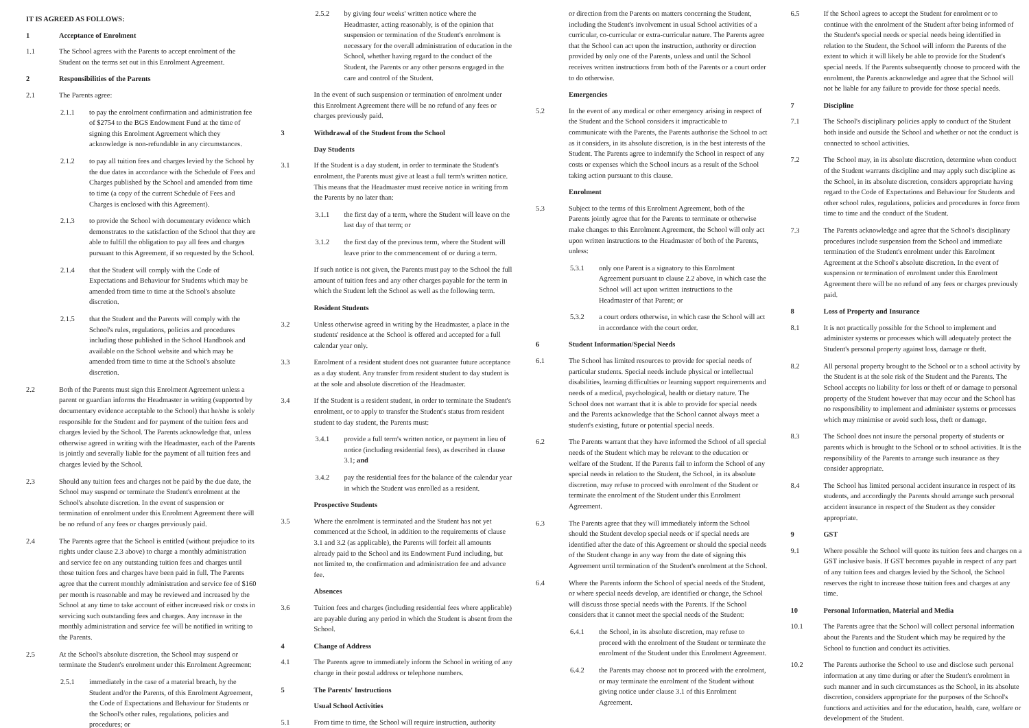IT IS AGREED AS FOLLOWS:
1 Acceptance of Enrolment
1.1 The School agrees with the Parents to accept enrolment of the Student on the terms set out in this Enrolment Agreement.
2 Responsibilities of the Parents
2.1 The Parents agree:
2.1.1 to pay the enrolment confirmation and administration fee of $2754 to the BGS Endowment Fund at the time of signing this Enrolment Agreement which they acknowledge is non-refundable in any circumstances.
2.1.2 to pay all tuition fees and charges levied by the School by the due dates in accordance with the Schedule of Fees and Charges published by the School and amended from time to time (a copy of the current Schedule of Fees and Charges is enclosed with this Agreement).
2.1.3 to provide the School with documentary evidence which demonstrates to the satisfaction of the School that they are able to fulfill the obligation to pay all fees and charges pursuant to this Agreement, if so requested by the School.
2.1.4 that the Student will comply with the Code of Expectations and Behaviour for Students which may be amended from time to time at the School's absolute discretion.
2.1.5 that the Student and the Parents will comply with the School's rules, regulations, policies and procedures including those published in the School Handbook and available on the School website and which may be amended from time to time at the School's absolute discretion.
2.2 Both of the Parents must sign this Enrolment Agreement unless a parent or guardian informs the Headmaster in writing (supported by documentary evidence acceptable to the School) that he/she is solely responsible for the Student and for payment of the tuition fees and charges levied by the School. The Parents acknowledge that, unless otherwise agreed in writing with the Headmaster, each of the Parents is jointly and severally liable for the payment of all tuition fees and charges levied by the School.
2.3 Should any tuition fees and charges not be paid by the due date, the School may suspend or terminate the Student's enrolment at the School's absolute discretion. In the event of suspension or termination of enrolment under this Enrolment Agreement there will be no refund of any fees or charges previously paid.
2.4 The Parents agree that the School is entitled (without prejudice to its rights under clause 2.3 above) to charge a monthly administration and service fee on any outstanding tuition fees and charges until those tuition fees and charges have been paid in full. The Parents agree that the current monthly administration and service fee of $160 per month is reasonable and may be reviewed and increased by the School at any time to take account of either increased risk or costs in servicing such outstanding fees and charges. Any increase in the monthly administration and service fee will be notified in writing to the Parents.
2.5 At the School's absolute discretion, the School may suspend or terminate the Student's enrolment under this Enrolment Agreement:
2.5.1 immediately in the case of a material breach, by the Student and/or the Parents, of this Enrolment Agreement, the Code of Expectations and Behaviour for Students or the School's other rules, regulations, policies and procedures; or
2.5.2 by giving four weeks' written notice where the Headmaster, acting reasonably, is of the opinion that suspension or termination of the Student's enrolment is necessary for the overall administration of education in the School, whether having regard to the conduct of the Student, the Parents or any other persons engaged in the care and control of the Student.
In the event of such suspension or termination of enrolment under this Enrolment Agreement there will be no refund of any fees or charges previously paid.
3 Withdrawal of the Student from the School
Day Students
3.1 If the Student is a day student, in order to terminate the Student's enrolment, the Parents must give at least a full term's written notice. This means that the Headmaster must receive notice in writing from the Parents by no later than:
3.1.1 the first day of a term, where the Student will leave on the last day of that term; or
3.1.2 the first day of the previous term, where the Student will leave prior to the commencement of or during a term.
If such notice is not given, the Parents must pay to the School the full amount of tuition fees and any other charges payable for the term in which the Student left the School as well as the following term.
Resident Students
3.2 Unless otherwise agreed in writing by the Headmaster, a place in the students' residence at the School is offered and accepted for a full calendar year only.
3.3 Enrolment of a resident student does not guarantee future acceptance as a day student. Any transfer from resident student to day student is at the sole and absolute discretion of the Headmaster.
3.4 If the Student is a resident student, in order to terminate the Student's enrolment, or to apply to transfer the Student's status from resident student to day student, the Parents must:
3.4.1 provide a full term's written notice, or payment in lieu of notice (including residential fees), as described in clause 3.1; and
3.4.2 pay the residential fees for the balance of the calendar year in which the Student was enrolled as a resident.
Prospective Students
3.5 Where the enrolment is terminated and the Student has not yet commenced at the School, in addition to the requirements of clause 3.1 and 3.2 (as applicable), the Parents will forfeit all amounts already paid to the School and its Endowment Fund including, but not limited to, the confirmation and administration fee and advance fee.
Absences
3.6 Tuition fees and charges (including residential fees where applicable) are payable during any period in which the Student is absent from the School.
4 Change of Address
4.1 The Parents agree to immediately inform the School in writing of any change in their postal address or telephone numbers.
5 The Parents' Instructions
Usual School Activities
5.1 From time to time, the School will require instruction, authority
or direction from the Parents on matters concerning the Student, including the Student's involvement in usual School activities of a curricular, co-curricular or extra-curricular nature. The Parents agree that the School can act upon the instruction, authority or direction provided by only one of the Parents, unless and until the School receives written instructions from both of the Parents or a court order to do otherwise.
Emergencies
5.2 In the event of any medical or other emergency arising in respect of the Student and the School considers it impracticable to communicate with the Parents, the Parents authorise the School to act as it considers, in its absolute discretion, is in the best interests of the Student. The Parents agree to indemnify the School in respect of any costs or expenses which the School incurs as a result of the School taking action pursuant to this clause.
Enrolment
5.3 Subject to the terms of this Enrolment Agreement, both of the Parents jointly agree that for the Parents to terminate or otherwise make changes to this Enrolment Agreement, the School will only act upon written instructions to the Headmaster of both of the Parents, unless:
5.3.1 only one Parent is a signatory to this Enrolment Agreement pursuant to clause 2.2 above, in which case the School will act upon written instructions to the Headmaster of that Parent; or
5.3.2 a court orders otherwise, in which case the School will act in accordance with the court order.
6 Student Information/Special Needs
6.1 The School has limited resources to provide for special needs of particular students. Special needs include physical or intellectual disabilities, learning difficulties or learning support requirements and needs of a medical, psychological, health or dietary nature. The School does not warrant that it is able to provide for special needs and the Parents acknowledge that the School cannot always meet a student's existing, future or potential special needs.
6.2 The Parents warrant that they have informed the School of all special needs of the Student which may be relevant to the education or welfare of the Student. If the Parents fail to inform the School of any special needs in relation to the Student, the School, in its absolute discretion, may refuse to proceed with enrolment of the Student or terminate the enrolment of the Student under this Enrolment Agreement.
6.3 The Parents agree that they will immediately inform the School should the Student develop special needs or if special needs are identified after the date of this Agreement or should the special needs of the Student change in any way from the date of signing this Agreement until termination of the Student's enrolment at the School.
6.4 Where the Parents inform the School of special needs of the Student, or where special needs develop, are identified or change, the School will discuss those special needs with the Parents. If the School considers that it cannot meet the special needs of the Student:
6.4.1 the School, in its absolute discretion, may refuse to proceed with the enrolment of the Student or terminate the enrolment of the Student under this Enrolment Agreement.
6.4.2 the Parents may choose not to proceed with the enrolment, or may terminate the enrolment of the Student without giving notice under clause 3.1 of this Enrolment Agreement.
6.5 If the School agrees to accept the Student for enrolment or to continue with the enrolment of the Student after being informed of the Student's special needs or special needs being identified in relation to the Student, the School will inform the Parents of the extent to which it will likely be able to provide for the Student's special needs. If the Parents subsequently choose to proceed with the enrolment, the Parents acknowledge and agree that the School will not be liable for any failure to provide for those special needs.
7 Discipline
7.1 The School's disciplinary policies apply to conduct of the Student both inside and outside the School and whether or not the conduct is connected to school activities.
7.2 The School may, in its absolute discretion, determine when conduct of the Student warrants discipline and may apply such discipline as the School, in its absolute discretion, considers appropriate having regard to the Code of Expectations and Behaviour for Students and other school rules, regulations, policies and procedures in force from time to time and the conduct of the Student.
7.3 The Parents acknowledge and agree that the School's disciplinary procedures include suspension from the School and immediate termination of the Student's enrolment under this Enrolment Agreement at the School's absolute discretion. In the event of suspension or termination of enrolment under this Enrolment Agreement there will be no refund of any fees or charges previously paid.
8 Loss of Property and Insurance
8.1 It is not practically possible for the School to implement and administer systems or processes which will adequately protect the Student's personal property against loss, damage or theft.
8.2 All personal property brought to the School or to a school activity by the Student is at the sole risk of the Student and the Parents. The School accepts no liability for loss or theft of or damage to personal property of the Student however that may occur and the School has no responsibility to implement and administer systems or processes which may minimise or avoid such loss, theft or damage.
8.3 The School does not insure the personal property of students or parents which is brought to the School or to school activities. It is the responsibility of the Parents to arrange such insurance as they consider appropriate.
8.4 The School has limited personal accident insurance in respect of its students, and accordingly the Parents should arrange such personal accident insurance in respect of the Student as they consider appropriate.
9 GST
9.1 Where possible the School will quote its tuition fees and charges on a GST inclusive basis. If GST becomes payable in respect of any part of any tuition fees and charges levied by the School, the School reserves the right to increase those tuition fees and charges at any time.
10 Personal Information, Material and Media
10.1 The Parents agree that the School will collect personal information about the Parents and the Student which may be required by the School to function and conduct its activities.
10.2 The Parents authorise the School to use and disclose such personal information at any time during or after the Student's enrolment in such manner and in such circumstances as the School, in its absolute discretion, considers appropriate for the purposes of the School's functions and activities and for the education, health, care, welfare or development of the Student.